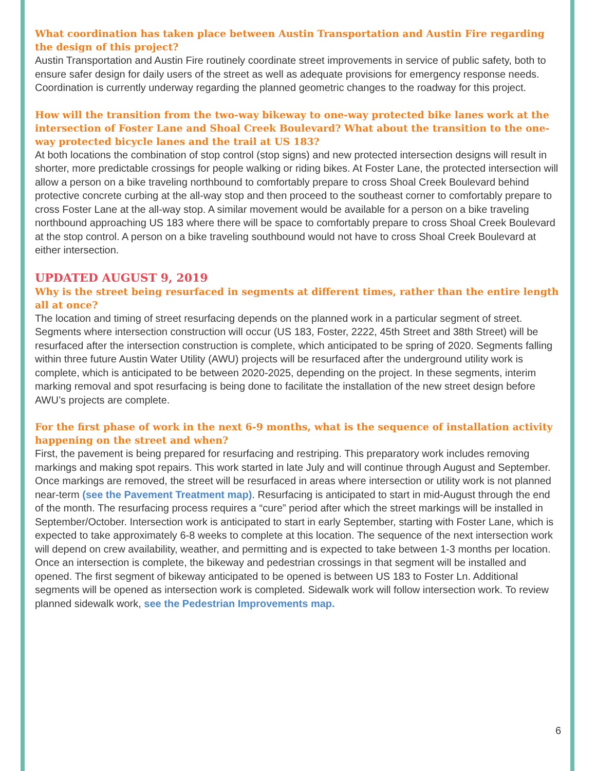What coordination has taken place between Austin Transportation and Austin Fire regarding the design of this project?
Austin Transportation and Austin Fire routinely coordinate street improvements in service of public safety, both to ensure safer design for daily users of the street as well as adequate provisions for emergency response needs. Coordination is currently underway regarding the planned geometric changes to the roadway for this project.
How will the transition from the two-way bikeway to one-way protected bike lanes work at the intersection of Foster Lane and Shoal Creek Boulevard? What about the transition to the one-way protected bicycle lanes and the trail at US 183?
At both locations the combination of stop control (stop signs) and new protected intersection designs will result in shorter, more predictable crossings for people walking or riding bikes. At Foster Lane, the protected intersection will allow a person on a bike traveling northbound to comfortably prepare to cross Shoal Creek Boulevard behind protective concrete curbing at the all-way stop and then proceed to the southeast corner to comfortably prepare to cross Foster Lane at the all-way stop. A similar movement would be available for a person on a bike traveling northbound approaching US 183 where there will be space to comfortably prepare to cross Shoal Creek Boulevard at the stop control. A person on a bike traveling southbound would not have to cross Shoal Creek Boulevard at either intersection.
UPDATED AUGUST 9, 2019
Why is the street being resurfaced in segments at different times, rather than the entire length all at once?
The location and timing of street resurfacing depends on the planned work in a particular segment of street. Segments where intersection construction will occur (US 183, Foster, 2222, 45th Street and 38th Street) will be resurfaced after the intersection construction is complete, which anticipated to be spring of 2020. Segments falling within three future Austin Water Utility (AWU) projects will be resurfaced after the underground utility work is complete, which is anticipated to be between 2020-2025, depending on the project. In these segments, interim marking removal and spot resurfacing is being done to facilitate the installation of the new street design before AWU’s projects are complete.
For the first phase of work in the next 6-9 months, what is the sequence of installation activity happening on the street and when?
First, the pavement is being prepared for resurfacing and restriping. This preparatory work includes removing markings and making spot repairs. This work started in late July and will continue through August and September. Once markings are removed, the street will be resurfaced in areas where intersection or utility work is not planned near-term (see the Pavement Treatment map). Resurfacing is anticipated to start in mid-August through the end of the month. The resurfacing process requires a “cure” period after which the street markings will be installed in September/October. Intersection work is anticipated to start in early September, starting with Foster Lane, which is expected to take approximately 6-8 weeks to complete at this location. The sequence of the next intersection work will depend on crew availability, weather, and permitting and is expected to take between 1-3 months per location. Once an intersection is complete, the bikeway and pedestrian crossings in that segment will be installed and opened. The first segment of bikeway anticipated to be opened is between US 183 to Foster Ln. Additional segments will be opened as intersection work is completed. Sidewalk work will follow intersection work. To review planned sidewalk work, see the Pedestrian Improvements map.
6